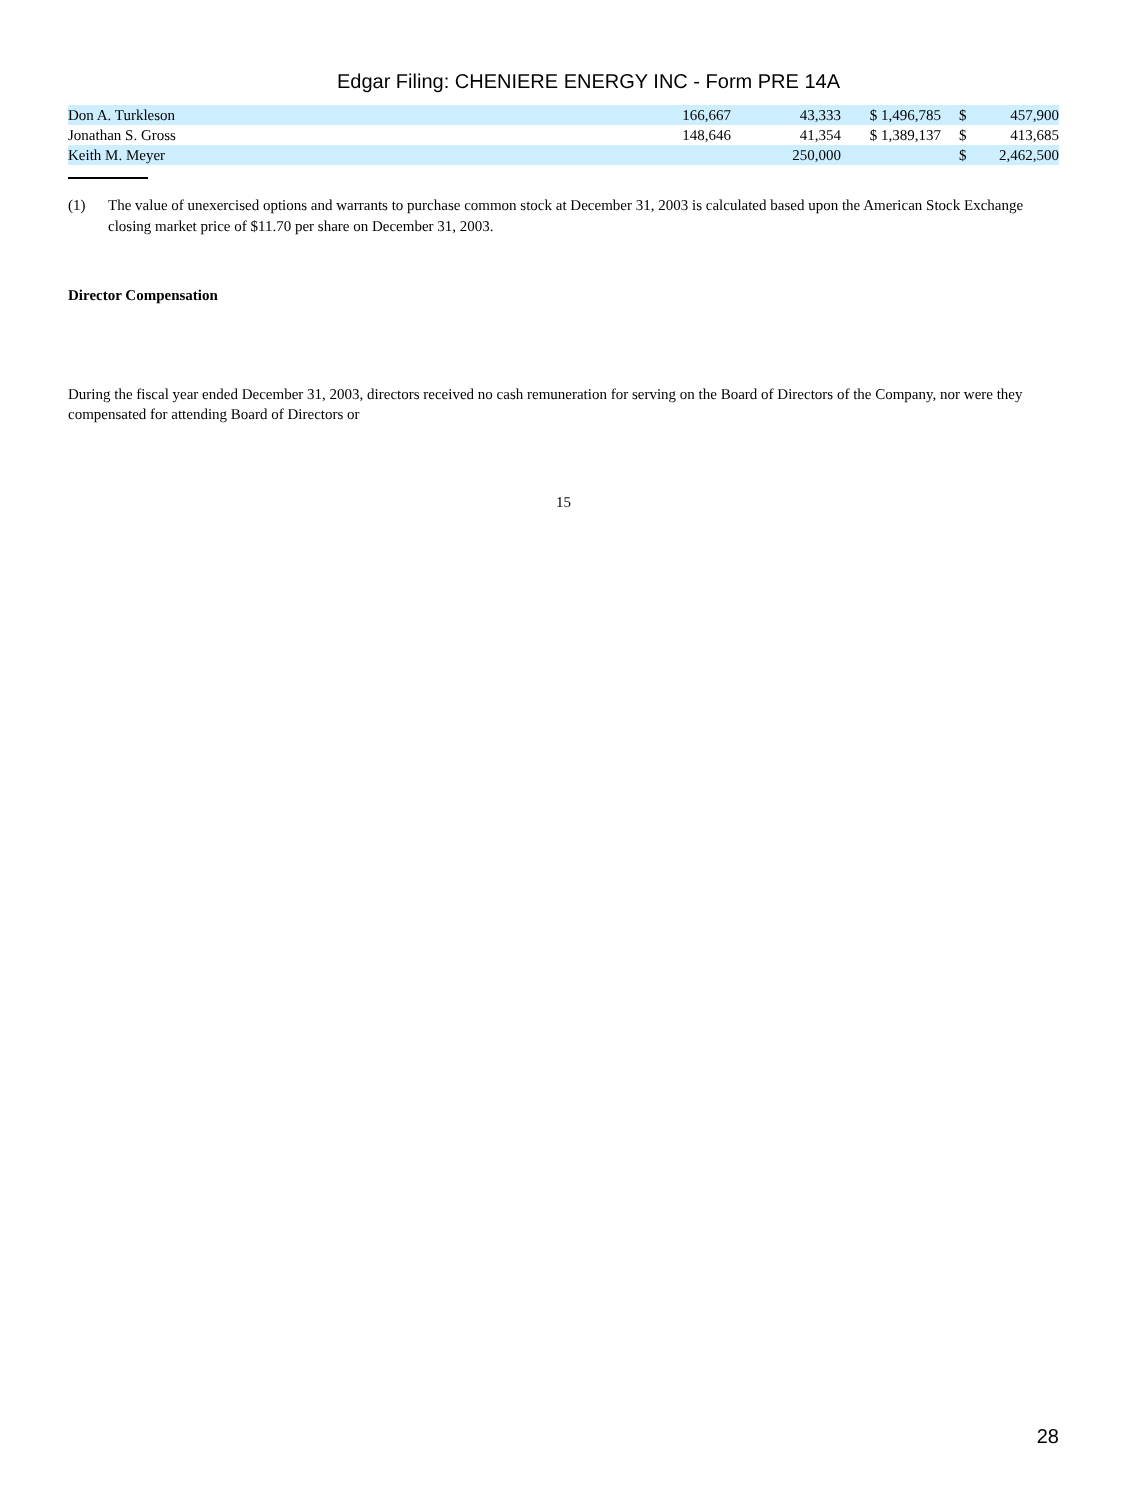Edgar Filing: CHENIERE ENERGY INC - Form PRE 14A
| Don A. Turkleson | 166,667 | 43,333 | $ 1,496,785 | $ | 457,900 |
| Jonathan S. Gross | 148,646 | 41,354 | $ 1,389,137 | $ | 413,685 |
| Keith M. Meyer | | 250,000 | | $ | 2,462,500 |
(1) The value of unexercised options and warrants to purchase common stock at December 31, 2003 is calculated based upon the American Stock Exchange closing market price of $11.70 per share on December 31, 2003.
Director Compensation
During the fiscal year ended December 31, 2003, directors received no cash remuneration for serving on the Board of Directors of the Company, nor were they compensated for attending Board of Directors or
15
28